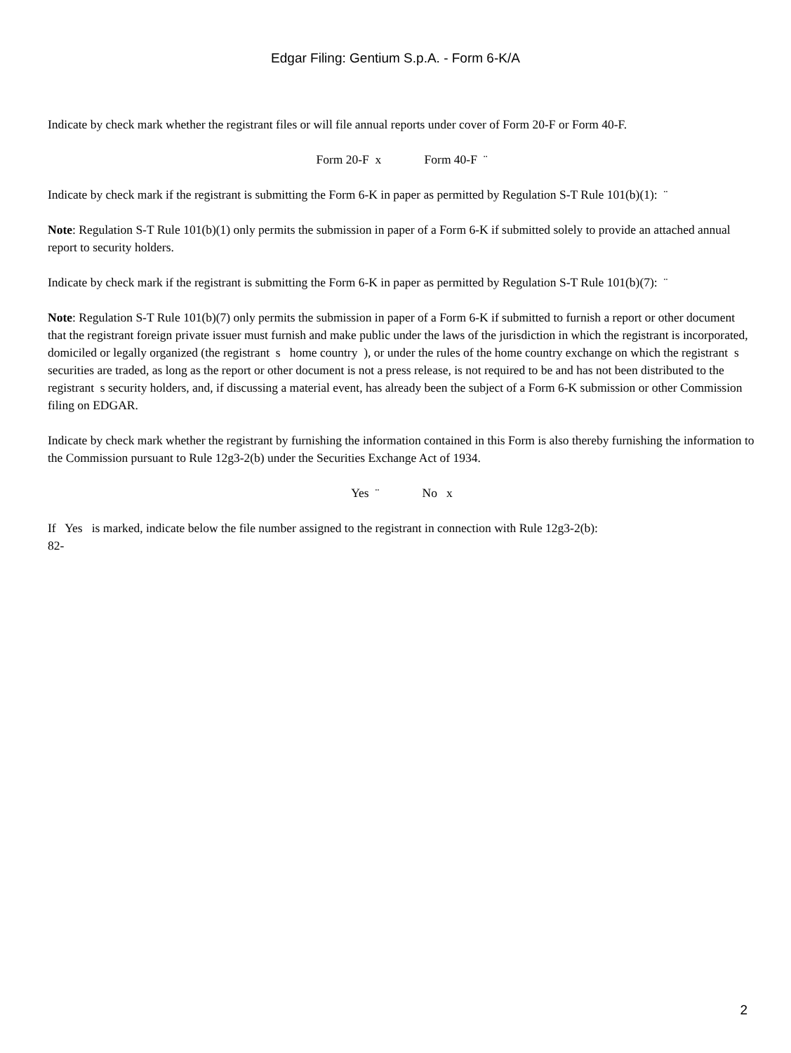Edgar Filing: Gentium S.p.A. - Form 6-K/A
Indicate by check mark whether the registrant files or will file annual reports under cover of Form 20-F or Form 40-F.
Form 20-F x Form 40-F ¨
Indicate by check mark if the registrant is submitting the Form 6-K in paper as permitted by Regulation S-T Rule 101(b)(1): ¨
Note: Regulation S-T Rule 101(b)(1) only permits the submission in paper of a Form 6-K if submitted solely to provide an attached annual report to security holders.
Indicate by check mark if the registrant is submitting the Form 6-K in paper as permitted by Regulation S-T Rule 101(b)(7): ¨
Note: Regulation S-T Rule 101(b)(7) only permits the submission in paper of a Form 6-K if submitted to furnish a report or other document that the registrant foreign private issuer must furnish and make public under the laws of the jurisdiction in which the registrant is incorporated, domiciled or legally organized (the registrant s home country ), or under the rules of the home country exchange on which the registrant s securities are traded, as long as the report or other document is not a press release, is not required to be and has not been distributed to the registrant s security holders, and, if discussing a material event, has already been the subject of a Form 6-K submission or other Commission filing on EDGAR.
Indicate by check mark whether the registrant by furnishing the information contained in this Form is also thereby furnishing the information to the Commission pursuant to Rule 12g3-2(b) under the Securities Exchange Act of 1934.
Yes ¨ No x
If Yes is marked, indicate below the file number assigned to the registrant in connection with Rule 12g3-2(b):
82-
2